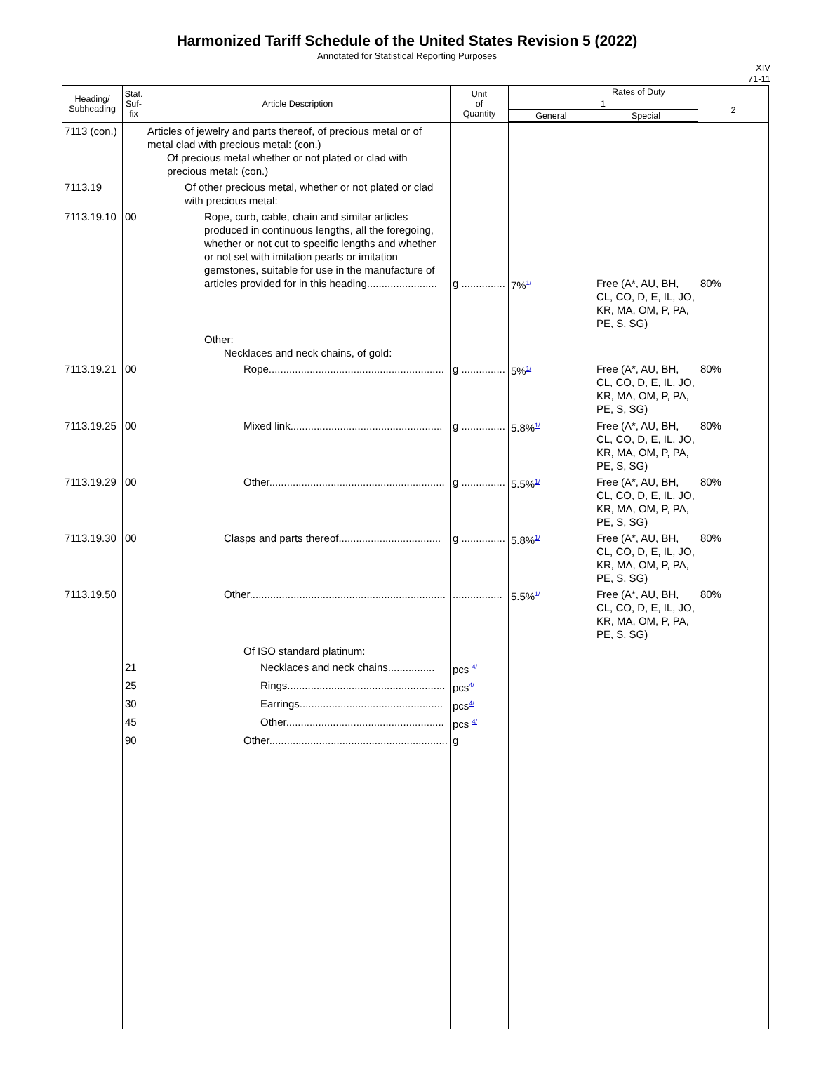Harmonized Tariff Schedule of the United States Revision 5 (2022)
Annotated for Statistical Reporting Purposes
XIV
71-11
| Heading/ Subheading | Stat. Suf- fix | Article Description | Unit of Quantity | Rates of Duty | | |
| --- | --- | --- | --- | --- | --- | --- |
| | | | | 1 | | 2 |
| | | | | General | Special | |
| 7113 (con.) | | Articles of jewelry and parts thereof, of precious metal or of metal clad with precious metal: (con.) Of precious metal whether or not plated or clad with precious metal: (con.) | | | | |
| 7113.19 | | Of other precious metal, whether or not plated or clad with precious metal: | | | | |
| 7113.19.10 | 00 | Rope, curb, cable, chain and similar articles produced in continuous lengths, all the foregoing, whether or not cut to specific lengths and whether or not set with imitation pearls or imitation gemstones, suitable for use in the manufacture of articles provided for in this heading........................ | g ............... | 7%<sup>1/</sup> | Free (A*, AU, BH, CL, CO, D, E, IL, JO, KR, MA, OM, P, PA, PE, S, SG) | 80% |
| | | Other: Necklaces and neck chains, of gold: | | | | |
| 7113.19.21 | 00 | Rope............................................................ | g ............... | 5%<sup>1/</sup> | Free (A*, AU, BH, CL, CO, D, E, IL, JO, KR, MA, OM, P, PA, PE, S, SG) | 80% |
| 7113.19.25 | 00 | Mixed link.................................................... | g ............... | 5.8%<sup>1/</sup> | Free (A*, AU, BH, CL, CO, D, E, IL, JO, KR, MA, OM, P, PA, PE, S, SG) | 80% |
| 7113.19.29 | 00 | Other............................................................ | g ............... | 5.5%<sup>1/</sup> | Free (A*, AU, BH, CL, CO, D, E, IL, JO, KR, MA, OM, P, PA, PE, S, SG) | 80% |
| 7113.19.30 | 00 | Clasps and parts thereof................................... | g ............... | 5.8%<sup>1/</sup> | Free (A*, AU, BH, CL, CO, D, E, IL, JO, KR, MA, OM, P, PA, PE, S, SG) | 80% |
| 7113.19.50 | | Other................................................................... | ................. | 5.5%<sup>1/</sup> | Free (A*, AU, BH, CL, CO, D, E, IL, JO, KR, MA, OM, P, PA, PE, S, SG) | 80% |
| | | Of ISO standard platinum: | | | | |
| | 21 | Necklaces and neck chains................ | pcs <sup>4/</sup> | | | |
| | 25 | Rings...................................................... | pcs<sup>4/</sup> | | | |
| | 30 | Earrings................................................. | pcs<sup>4/</sup> | | | |
| | 45 | Other...................................................... | pcs <sup>4/</sup> | | | |
| | 90 | Other............................................................. | g | | | |